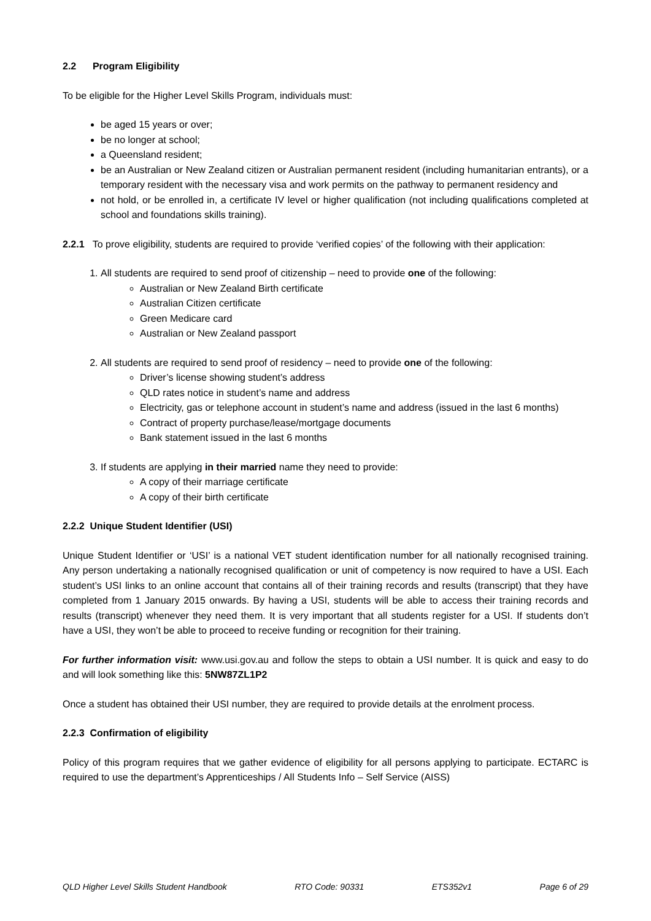2.2 Program Eligibility
To be eligible for the Higher Level Skills Program, individuals must:
be aged 15 years or over;
be no longer at school;
a Queensland resident;
be an Australian or New Zealand citizen or Australian permanent resident (including humanitarian entrants), or a temporary resident with the necessary visa and work permits on the pathway to permanent residency and
not hold, or be enrolled in, a certificate IV level or higher qualification (not including qualifications completed at school and foundations skills training).
2.2.1 To prove eligibility, students are required to provide ‘verified copies’ of the following with their application:
1. All students are required to send proof of citizenship – need to provide one of the following:
Australian or New Zealand Birth certificate
Australian Citizen certificate
Green Medicare card
Australian or New Zealand passport
2. All students are required to send proof of residency – need to provide one of the following:
Driver’s license showing student’s address
QLD rates notice in student’s name and address
Electricity, gas or telephone account in student’s name and address (issued in the last 6 months)
Contract of property purchase/lease/mortgage documents
Bank statement issued in the last 6 months
3. If students are applying in their married name they need to provide:
A copy of their marriage certificate
A copy of their birth certificate
2.2.2 Unique Student Identifier (USI)
Unique Student Identifier or ‘USI’ is a national VET student identification number for all nationally recognised training. Any person undertaking a nationally recognised qualification or unit of competency is now required to have a USI. Each student’s USI links to an online account that contains all of their training records and results (transcript) that they have completed from 1 January 2015 onwards. By having a USI, students will be able to access their training records and results (transcript) whenever they need them. It is very important that all students register for a USI. If students don’t have a USI, they won’t be able to proceed to receive funding or recognition for their training.
For further information visit: www.usi.gov.au and follow the steps to obtain a USI number. It is quick and easy to do and will look something like this: 5NW87ZL1P2
Once a student has obtained their USI number, they are required to provide details at the enrolment process.
2.2.3 Confirmation of eligibility
Policy of this program requires that we gather evidence of eligibility for all persons applying to participate. ECTARC is required to use the department’s Apprenticeships / All Students Info – Self Service (AISS)
QLD Higher Level Skills Student Handbook RTO Code: 90331 ETS352v1 Page 6 of 29